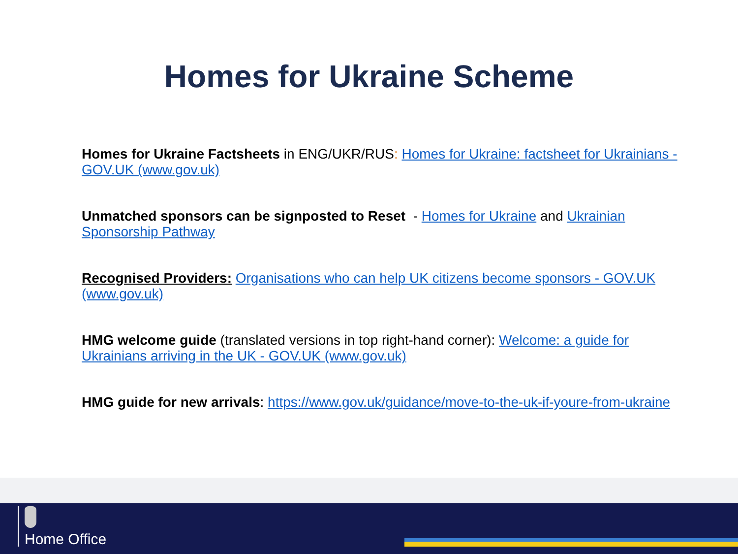Homes for Ukraine Scheme
Homes for Ukraine Factsheets in ENG/UKR/RUS: Homes for Ukraine: factsheet for Ukrainians - GOV.UK (www.gov.uk)
Unmatched sponsors can be signposted to Reset - Homes for Ukraine and Ukrainian Sponsorship Pathway
Recognised Providers: Organisations who can help UK citizens become sponsors - GOV.UK (www.gov.uk)
HMG welcome guide (translated versions in top right-hand corner): Welcome: a guide for Ukrainians arriving in the UK - GOV.UK (www.gov.uk)
HMG guide for new arrivals: https://www.gov.uk/guidance/move-to-the-uk-if-youre-from-ukraine
Home Office